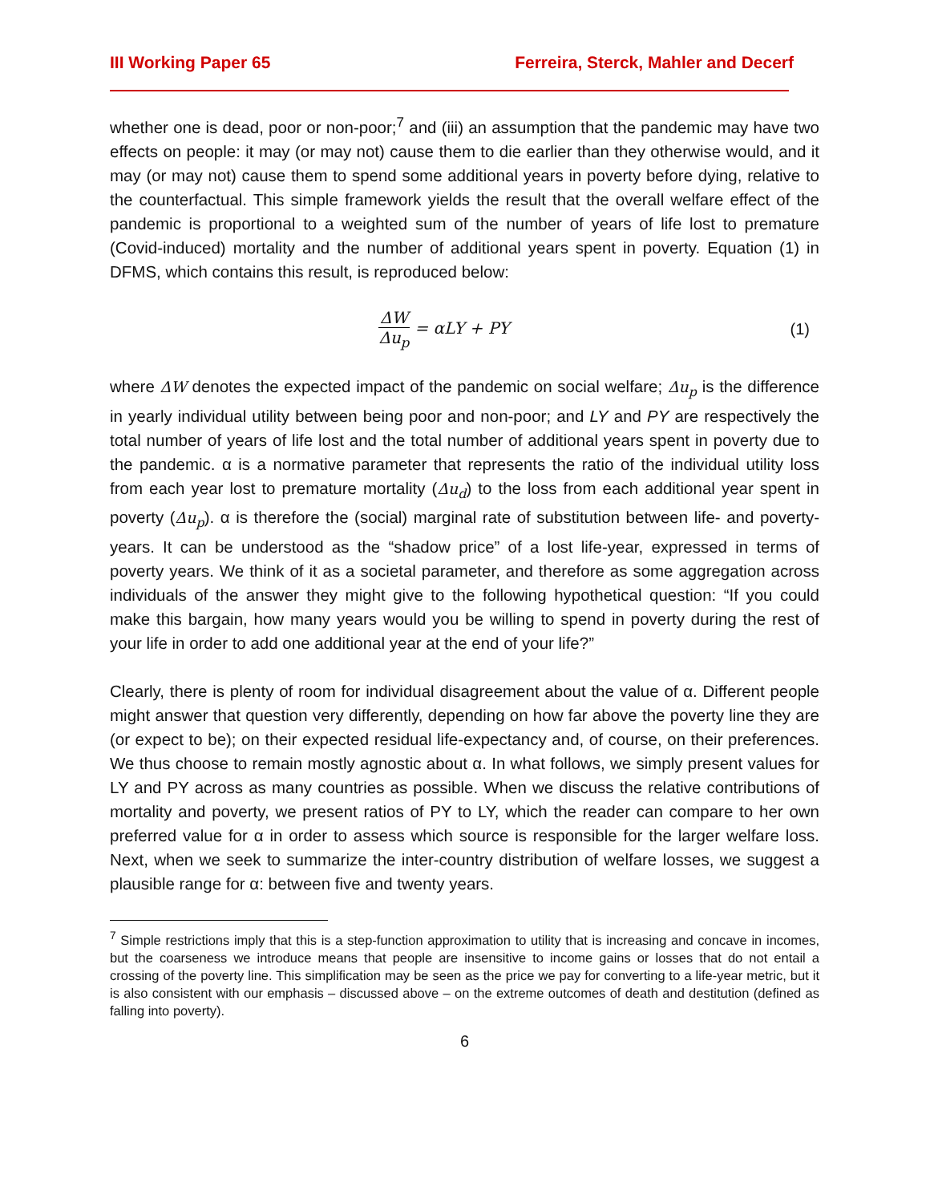III Working Paper 65 Ferreira, Sterck, Mahler and Decerf
whether one is dead, poor or non-poor;<sup>7</sup> and (iii) an assumption that the pandemic may have two effects on people: it may (or may not) cause them to die earlier than they otherwise would, and it may (or may not) cause them to spend some additional years in poverty before dying, relative to the counterfactual. This simple framework yields the result that the overall welfare effect of the pandemic is proportional to a weighted sum of the number of years of life lost to premature (Covid-induced) mortality and the number of additional years spent in poverty. Equation (1) in DFMS, which contains this result, is reproduced below:
ΔW Δu<sub>p</sub> = αLY + PY (1)
where ΔW denotes the expected impact of the pandemic on social welfare; Δu<sub>p</sub> is the difference in yearly individual utility between being poor and non-poor; and LY and PY are respectively the total number of years of life lost and the total number of additional years spent in poverty due to the pandemic. α is a normative parameter that represents the ratio of the individual utility loss from each year lost to premature mortality (Δu<sub>d</sub>) to the loss from each additional year spent in poverty (Δu<sub>p</sub>). α is therefore the (social) marginal rate of substitution between life- and poverty-years. It can be understood as the “shadow price” of a lost life-year, expressed in terms of poverty years. We think of it as a societal parameter, and therefore as some aggregation across individuals of the answer they might give to the following hypothetical question: “If you could make this bargain, how many years would you be willing to spend in poverty during the rest of your life in order to add one additional year at the end of your life?”
Clearly, there is plenty of room for individual disagreement about the value of α. Different people might answer that question very differently, depending on how far above the poverty line they are (or expect to be); on their expected residual life-expectancy and, of course, on their preferences. We thus choose to remain mostly agnostic about α. In what follows, we simply present values for LY and PY across as many countries as possible. When we discuss the relative contributions of mortality and poverty, we present ratios of PY to LY, which the reader can compare to her own preferred value for α in order to assess which source is responsible for the larger welfare loss. Next, when we seek to summarize the inter-country distribution of welfare losses, we suggest a plausible range for α: between five and twenty years.
<sup>7</sup> Simple restrictions imply that this is a step-function approximation to utility that is increasing and concave in incomes, but the coarseness we introduce means that people are insensitive to income gains or losses that do not entail a crossing of the poverty line. This simplification may be seen as the price we pay for converting to a life-year metric, but it is also consistent with our emphasis – discussed above – on the extreme outcomes of death and destitution (defined as falling into poverty).
6